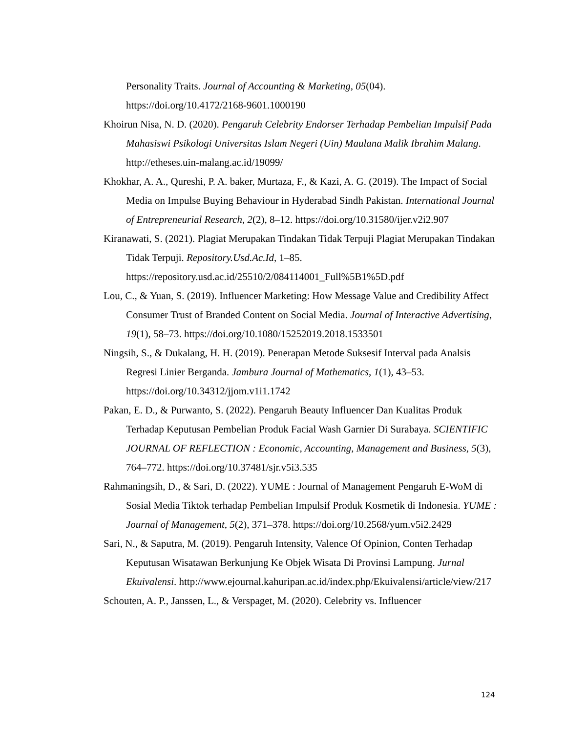Personality Traits. Journal of Accounting & Marketing, 05(04). https://doi.org/10.4172/2168-9601.1000190
Khoirun Nisa, N. D. (2020). Pengaruh Celebrity Endorser Terhadap Pembelian Impulsif Pada Mahasiswi Psikologi Universitas Islam Negeri (Uin) Maulana Malik Ibrahim Malang. http://etheses.uin-malang.ac.id/19099/
Khokhar, A. A., Qureshi, P. A. baker, Murtaza, F., & Kazi, A. G. (2019). The Impact of Social Media on Impulse Buying Behaviour in Hyderabad Sindh Pakistan. International Journal of Entrepreneurial Research, 2(2), 8–12. https://doi.org/10.31580/ijer.v2i2.907
Kiranawati, S. (2021). Plagiat Merupakan Tindakan Tidak Terpuji Plagiat Merupakan Tindakan Tidak Terpuji. Repository.Usd.Ac.Id, 1–85. https://repository.usd.ac.id/25510/2/084114001_Full%5B1%5D.pdf
Lou, C., & Yuan, S. (2019). Influencer Marketing: How Message Value and Credibility Affect Consumer Trust of Branded Content on Social Media. Journal of Interactive Advertising, 19(1), 58–73. https://doi.org/10.1080/15252019.2018.1533501
Ningsih, S., & Dukalang, H. H. (2019). Penerapan Metode Suksesif Interval pada Analsis Regresi Linier Berganda. Jambura Journal of Mathematics, 1(1), 43–53. https://doi.org/10.34312/jjom.v1i1.1742
Pakan, E. D., & Purwanto, S. (2022). Pengaruh Beauty Influencer Dan Kualitas Produk Terhadap Keputusan Pembelian Produk Facial Wash Garnier Di Surabaya. SCIENTIFIC JOURNAL OF REFLECTION : Economic, Accounting, Management and Business, 5(3), 764–772. https://doi.org/10.37481/sjr.v5i3.535
Rahmaningsih, D., & Sari, D. (2022). YUME : Journal of Management Pengaruh E-WoM di Sosial Media Tiktok terhadap Pembelian Impulsif Produk Kosmetik di Indonesia. YUME : Journal of Management, 5(2), 371–378. https://doi.org/10.2568/yum.v5i2.2429
Sari, N., & Saputra, M. (2019). Pengaruh Intensity, Valence Of Opinion, Conten Terhadap Keputusan Wisatawan Berkunjung Ke Objek Wisata Di Provinsi Lampung. Jurnal Ekuivalensi. http://www.ejournal.kahuripan.ac.id/index.php/Ekuivalensi/article/view/217
Schouten, A. P., Janssen, L., & Verspaget, M. (2020). Celebrity vs. Influencer
124